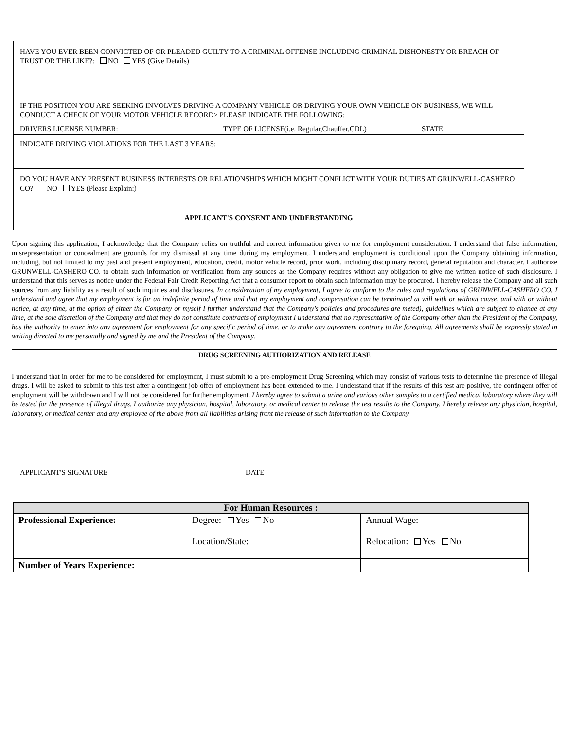HAVE YOU EVER BEEN CONVICTED OF OR PLEADED GUILTY TO A CRIMINAL OFFENSE INCLUDING CRIMINAL DISHONESTY OR BREACH OF TRUST OR THE LIKE?: NO YES (Give Details)
IF THE POSITION YOU ARE SEEKING INVOLVES DRIVING A COMPANY VEHICLE OR DRIVING YOUR OWN VEHICLE ON BUSINESS, WE WILL CONDUCT A CHECK OF YOUR MOTOR VEHICLE RECORD> PLEASE INDICATE THE FOLLOWING:
DRIVERS LICENSE NUMBER: TYPE OF LICENSE(i.e. Regular,Chauffer,CDL) STATE
INDICATE DRIVING VIOLATIONS FOR THE LAST 3 YEARS:
DO YOU HAVE ANY PRESENT BUSINESS INTERESTS OR RELATIONSHIPS WHICH MIGHT CONFLICT WITH YOUR DUTIES AT GRUNWELL-CASHERO CO? NO YES (Please Explain:)
APPLICANT'S CONSENT AND UNDERSTANDING
Upon signing this application, I acknowledge that the Company relies on truthful and correct information given to me for employment consideration. I understand that false information, misrepresentation or concealment are grounds for my dismissal at any time during my employment. I understand employment is conditional upon the Company obtaining information, including, but not limited to my past and present employment, education, credit, motor vehicle record, prior work, including disciplinary record, general reputation and character. I authorize GRUNWELL-CASHERO CO. to obtain such information or verification from any sources as the Company requires without any obligation to give me written notice of such disclosure. I understand that this serves as notice under the Federal Fair Credit Reporting Act that a consumer report to obtain such information may be procured. I hereby release the Company and all such sources from any liability as a result of such inquiries and disclosures. In consideration of my employment, I agree to conform to the rules and regulations of GRUNWELL-CASHERO CO. I understand and agree that my employment is for an indefinite period of time and that my employment and compensation can be terminated at will with or without cause, and with or without notice, at any time, at the option of either the Company or myself I further understand that the Company's policies and procedures are meted), guidelines which are subject to change at any lime, at the sole discretion of the Company and that they do not constitute contracts of employment I understand that no representative of the Company other than the President of the Company, has the authority to enter into any agreement for employment for any specific period of time, or to make any agreement contrary to the foregoing. All agreements shall be expressly stated in writing directed to me personally and signed by me and the President of the Company.
DRUG SCREENING AUTHORIZATION AND RELEASE
I understand that in order for me to be considered for employment, I must submit to a pre-employment Drug Screening which may consist of various tests to determine the presence of illegal drugs. I will be asked to submit to this test after a contingent job offer of employment has been extended to me. I understand that if the results of this test are positive, the contingent offer of employment will be withdrawn and I will not be considered for further employment. I hereby agree to submit a urine and various other samples to a certified medical laboratory where they will be tested for the presence of illegal drugs. I authorize any physician, hospital, laboratory, or medical center to release the test results to the Company. I hereby release any physician, hospital, laboratory, or medical center and any employee of the above from all liabilities arising front the release of such information to the Company.
APPLICANT'S SIGNATURE DATE
| For Human Resources : | | |
| --- | --- | --- |
| Professional Experience: | Degree: Yes No Location/State: | Annual Wage: Relocation: Yes No |
| Number of Years Experience: | | |